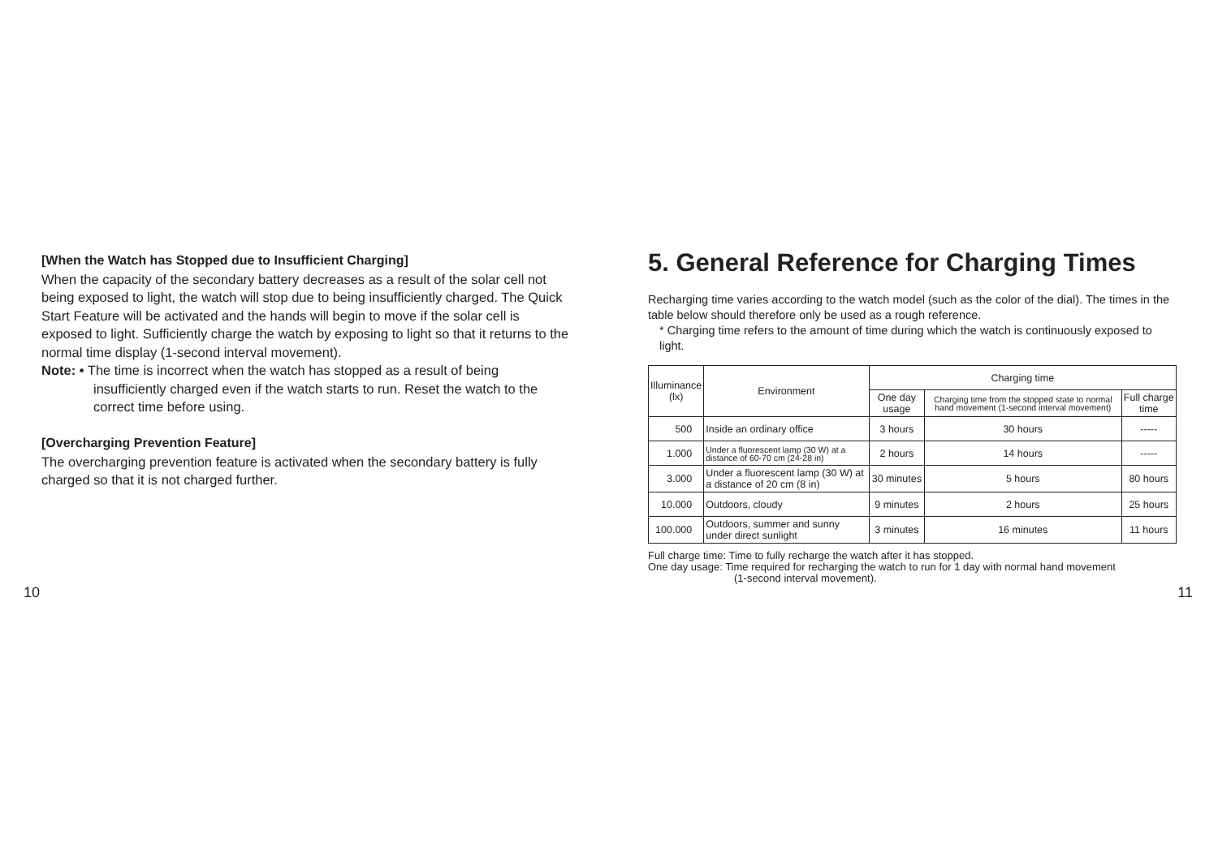[When the Watch has Stopped due to Insufficient Charging]
When the capacity of the secondary battery decreases as a result of the solar cell not being exposed to light, the watch will stop due to being insufficiently charged. The Quick Start Feature will be activated and the hands will begin to move if the solar cell is exposed to light. Sufficiently charge the watch by exposing to light so that it returns to the normal time display (1-second interval movement).
Note: • The time is incorrect when the watch has stopped as a result of being
insufficiently charged even if the watch starts to run. Reset the watch to the correct time before using.
[Overcharging Prevention Feature]
The overcharging prevention feature is activated when the secondary battery is fully charged so that it is not charged further.
5. General Reference for Charging Times
Recharging time varies according to the watch model (such as the color of the dial). The times in the table below should therefore only be used as a rough reference.
* Charging time refers to the amount of time during which the watch is continuously exposed to light.
| Illuminance (lx) | Environment | Charging time | | |
| --- | --- | --- | --- | --- |
| | | One day usage | Charging time from the stopped state to normal hand movement (1-second interval movement) | Full charge time |
| 500 | Inside an ordinary office | 3 hours | 30 hours | ----- |
| 1.000 | Under a fluorescent lamp (30 W) at a distance of 60-70 cm (24-28 in) | 2 hours | 14 hours | ----- |
| 3.000 | Under a fluorescent lamp (30 W) at a distance of 20 cm (8 in) | 30 minutes | 5 hours | 80 hours |
| 10.000 | Outdoors, cloudy | 9 minutes | 2 hours | 25 hours |
| 100.000 | Outdoors, summer and sunny under direct sunlight | 3 minutes | 16 minutes | 11 hours |
Full charge time: Time to fully recharge the watch after it has stopped.
One day usage: Time required for recharging the watch to run for 1 day with normal hand movement
(1-second interval movement).
10 11